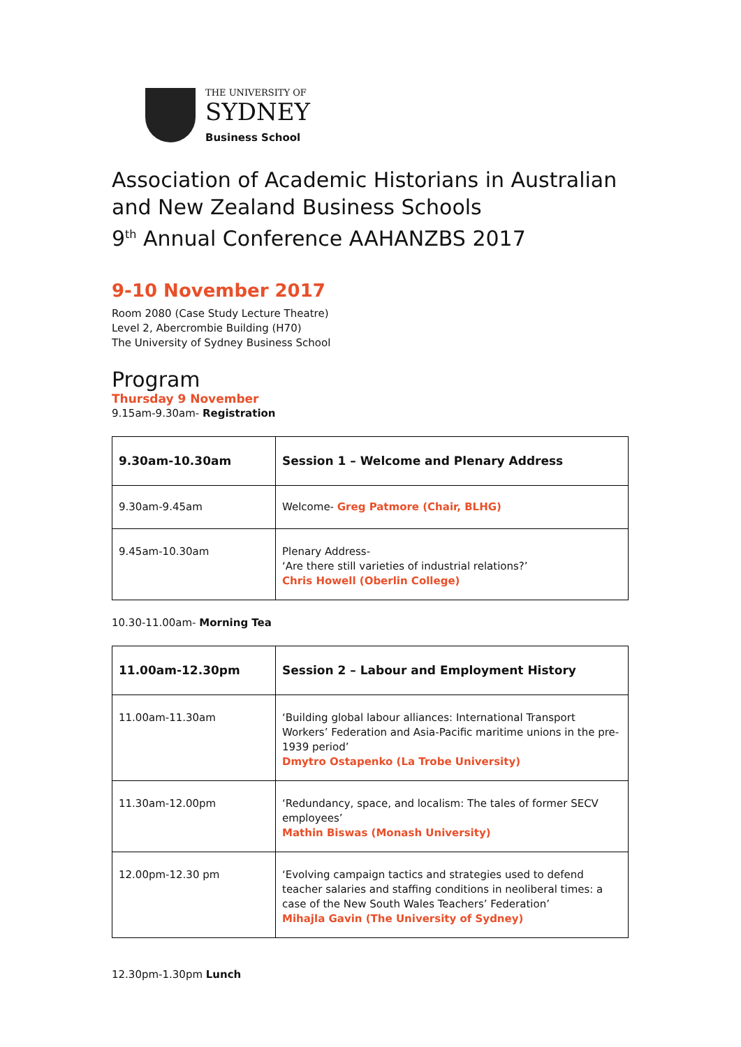THE UNIVERSITY OF
SYDNEY
Business School
Association of Academic Historians in Australian and New Zealand Business Schools
9<sup>th</sup> Annual Conference AAHANZBS 2017
9-10 November 2017
Room 2080 (Case Study Lecture Theatre)
Level 2, Abercrombie Building (H70)
The University of Sydney Business School
Program
Thursday 9 November
9.15am-9.30am- Registration
| 9.30am-10.30am | Session 1 – Welcome and Plenary Address |
| --- | --- |
| 9.30am-9.45am | Welcome- Greg Patmore (Chair, BLHG) |
| 9.45am-10.30am | Plenary Address- ‘Are there still varieties of industrial relations?’ Chris Howell (Oberlin College) |
10.30-11.00am- Morning Tea
| 11.00am-12.30pm | Session 2 – Labour and Employment History |
| --- | --- |
| 11.00am-11.30am | ‘Building global labour alliances: International Transport Workers’ Federation and Asia-Pacific maritime unions in the pre-1939 period’ Dmytro Ostapenko (La Trobe University) |
| 11.30am-12.00pm | ‘Redundancy, space, and localism: The tales of former SECV employees’ Mathin Biswas (Monash University) |
| 12.00pm-12.30 pm | ‘Evolving campaign tactics and strategies used to defend teacher salaries and staffing conditions in neoliberal times: a case of the New South Wales Teachers’ Federation’ Mihajla Gavin (The University of Sydney) |
12.30pm-1.30pm Lunch